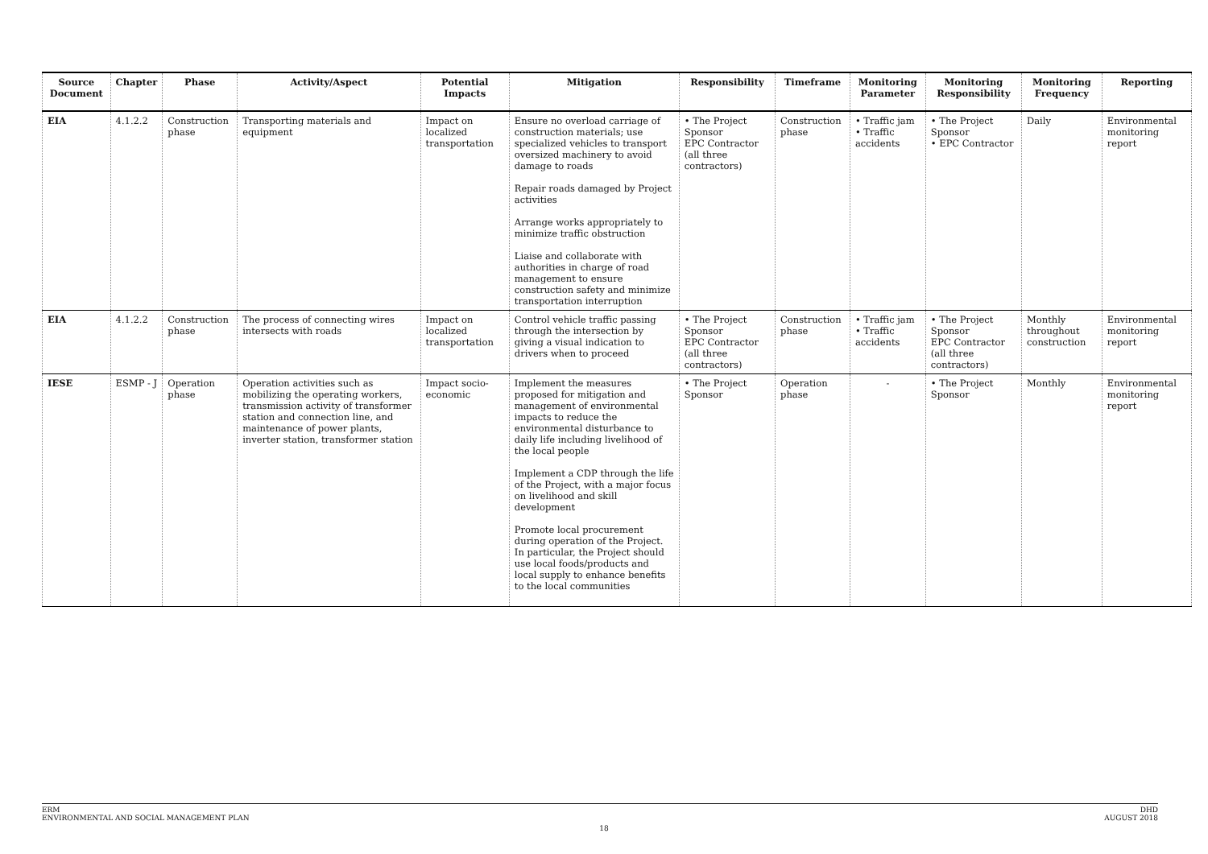| Source Document | Chapter | Phase | Activity/Aspect | Potential Impacts | Mitigation | Responsibility | Timeframe | Monitoring Parameter | Monitoring Responsibility | Monitoring Frequency | Reporting |
| --- | --- | --- | --- | --- | --- | --- | --- | --- | --- | --- | --- |
| EIA | 4.1.2.2 | Construction phase | Transporting materials and equipment | Impact on localized transportation | Ensure no overload carriage of construction materials; use specialized vehicles to transport oversized machinery to avoid damage to roads Repair roads damaged by Project activities Arrange works appropriately to minimize traffic obstruction Liaise and collaborate with authorities in charge of road management to ensure construction safety and minimize transportation interruption | • The Project Sponsor EPC Contractor (all three contractors) | Construction phase | • Traffic jam • Traffic accidents | • The Project Sponsor • EPC Contractor | Daily | Environmental monitoring report |
| EIA | 4.1.2.2 | Construction phase | The process of connecting wires intersects with roads | Impact on localized transportation | Control vehicle traffic passing through the intersection by giving a visual indication to drivers when to proceed | • The Project Sponsor EPC Contractor (all three contractors) | Construction phase | • Traffic jam • Traffic accidents | • The Project Sponsor EPC Contractor (all three contractors) | Monthly throughout construction | Environmental monitoring report |
| IESE | ESMP - J | Operation phase | Operation activities such as mobilizing the operating workers, transmission activity of transformer station and connection line, and maintenance of power plants, inverter station, transformer station | Impact socio-economic | Implement the measures proposed for mitigation and management of environmental impacts to reduce the environmental disturbance to daily life including livelihood of the local people Implement a CDP through the life of the Project, with a major focus on livelihood and skill development Promote local procurement during operation of the Project. In particular, the Project should use local foods/products and local supply to enhance benefits to the local communities | • The Project Sponsor | Operation phase | - | • The Project Sponsor | Monthly | Environmental monitoring report |
ERM
ENVIRONMENTAL AND SOCIAL MANAGEMENT PLAN
DHD
AUGUST 2018
18